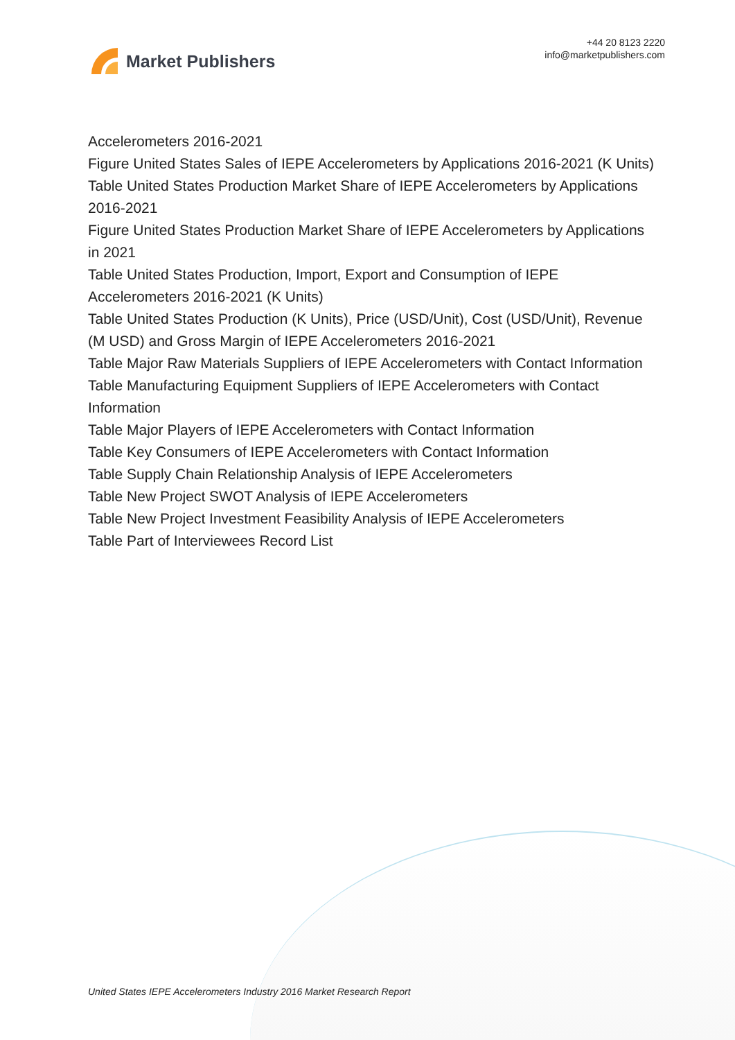Market Publishers
+44 20 8123 2220
info@marketpublishers.com
Accelerometers 2016-2021
Figure United States Sales of IEPE Accelerometers by Applications 2016-2021 (K Units)
Table United States Production Market Share of IEPE Accelerometers by Applications 2016-2021
Figure United States Production Market Share of IEPE Accelerometers by Applications in 2021
Table United States Production, Import, Export and Consumption of IEPE Accelerometers 2016-2021 (K Units)
Table United States Production (K Units), Price (USD/Unit), Cost (USD/Unit), Revenue (M USD) and Gross Margin of IEPE Accelerometers 2016-2021
Table Major Raw Materials Suppliers of IEPE Accelerometers with Contact Information
Table Manufacturing Equipment Suppliers of IEPE Accelerometers with Contact Information
Table Major Players of IEPE Accelerometers with Contact Information
Table Key Consumers of IEPE Accelerometers with Contact Information
Table Supply Chain Relationship Analysis of IEPE Accelerometers
Table New Project SWOT Analysis of IEPE Accelerometers
Table New Project Investment Feasibility Analysis of IEPE Accelerometers
Table Part of Interviewees Record List
United States IEPE Accelerometers Industry 2016 Market Research Report